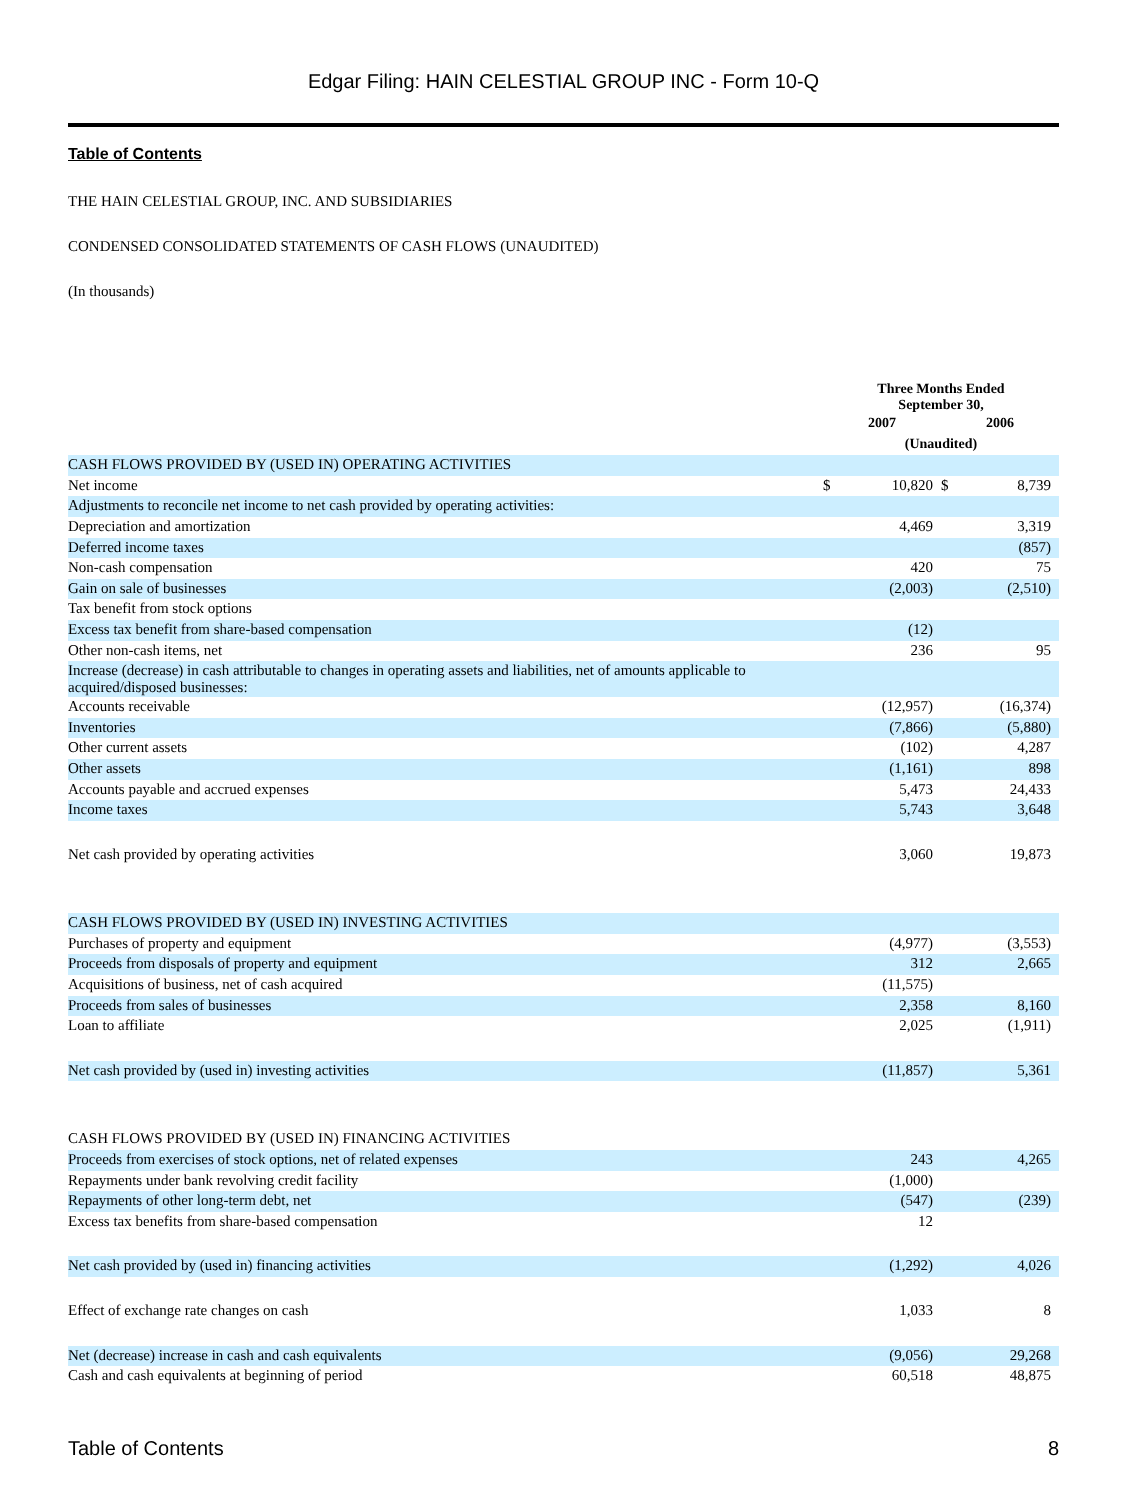Edgar Filing: HAIN CELESTIAL GROUP INC - Form 10-Q
Table of Contents
THE HAIN CELESTIAL GROUP, INC. AND SUBSIDIARIES
CONDENSED CONSOLIDATED STATEMENTS OF CASH FLOWS (UNAUDITED)
(In thousands)
| | Three Months Ended September 30, | | | |
| | 2007 | | 2006 | |
| | (Unaudited) | | | |
| CASH FLOWS PROVIDED BY (USED IN) OPERATING ACTIVITIES | | | | |
| Net income | $ | 10,820 | $ | 8,739 |
| Adjustments to reconcile net income to net cash provided by operating activities: | | | | |
| Depreciation and amortization | | 4,469 | | 3,319 |
| Deferred income taxes | | | | (857) |
| Non-cash compensation | | 420 | | 75 |
| Gain on sale of businesses | | (2,003) | | (2,510) |
| Tax benefit from stock options | | | | |
| Excess tax benefit from share-based compensation | | (12) | | |
| Other non-cash items, net | | 236 | | 95 |
| Increase (decrease) in cash attributable to changes in operating assets and liabilities, net of amounts applicable to acquired/disposed businesses: | | | | |
| Accounts receivable | | (12,957) | | (16,374) |
| Inventories | | (7,866) | | (5,880) |
| Other current assets | | (102) | | 4,287 |
| Other assets | | (1,161) | | 898 |
| Accounts payable and accrued expenses | | 5,473 | | 24,433 |
| Income taxes | | 5,743 | | 3,648 |
| Net cash provided by operating activities | | 3,060 | | 19,873 |
| CASH FLOWS PROVIDED BY (USED IN) INVESTING ACTIVITIES | | | | |
| Purchases of property and equipment | | (4,977) | | (3,553) |
| Proceeds from disposals of property and equipment | | 312 | | 2,665 |
| Acquisitions of business, net of cash acquired | | (11,575) | | |
| Proceeds from sales of businesses | | 2,358 | | 8,160 |
| Loan to affiliate | | 2,025 | | (1,911) |
| Net cash provided by (used in) investing activities | | (11,857) | | 5,361 |
| CASH FLOWS PROVIDED BY (USED IN) FINANCING ACTIVITIES | | | | |
| Proceeds from exercises of stock options, net of related expenses | | 243 | | 4,265 |
| Repayments under bank revolving credit facility | | (1,000) | | |
| Repayments of other long-term debt, net | | (547) | | (239) |
| Excess tax benefits from share-based compensation | | 12 | | |
| Net cash provided by (used in) financing activities | | (1,292) | | 4,026 |
| Effect of exchange rate changes on cash | | 1,033 | | 8 |
| Net (decrease) increase in cash and cash equivalents | | (9,056) | | 29,268 |
| Cash and cash equivalents at beginning of period | | 60,518 | | 48,875 |
Table of Contents 8